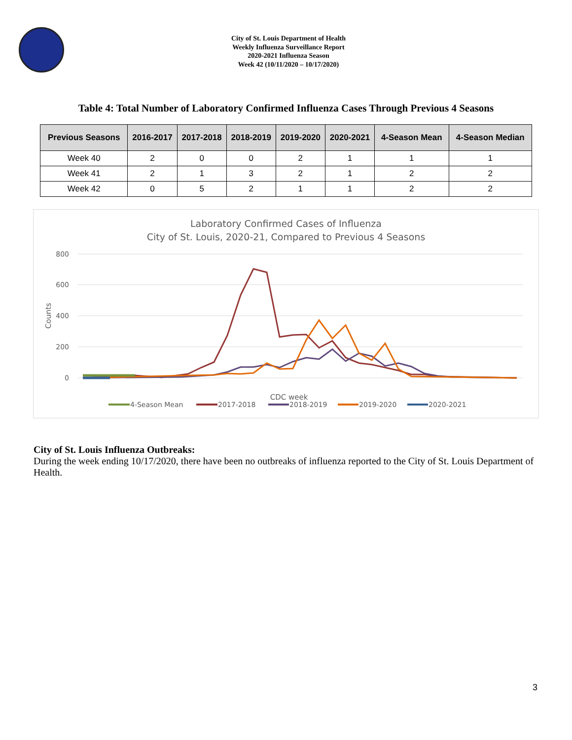City of St. Louis Department of Health
Weekly Influenza Surveillance Report
2020-2021 Influenza Season
Week 42 (10/11/2020 – 10/17/2020)
Table 4: Total Number of Laboratory Confirmed Influenza Cases Through Previous 4 Seasons
| Previous Seasons | 2016-2017 | 2017-2018 | 2018-2019 | 2019-2020 | 2020-2021 | 4-Season Mean | 4-Season Median |
| --- | --- | --- | --- | --- | --- | --- | --- |
| Week 40 | 2 | 0 | 0 | 2 | 1 | 1 | 1 |
| Week 41 | 2 | 1 | 3 | 2 | 1 | 2 | 2 |
| Week 42 | 0 | 5 | 2 | 1 | 1 | 2 | 2 |
Laboratory Confirmed Cases of Influenza
City of St. Louis, 2020-21, Compared to Previous 4 Seasons
800
600
400
200
0
Counts
CDC week
4-Season Mean
2017-2018
2018-2019
2019-2020
2020-2021
City of St. Louis Influenza Outbreaks:
During the week ending 10/17/2020, there have been no outbreaks of influenza reported to the City of St. Louis Department of Health.
3